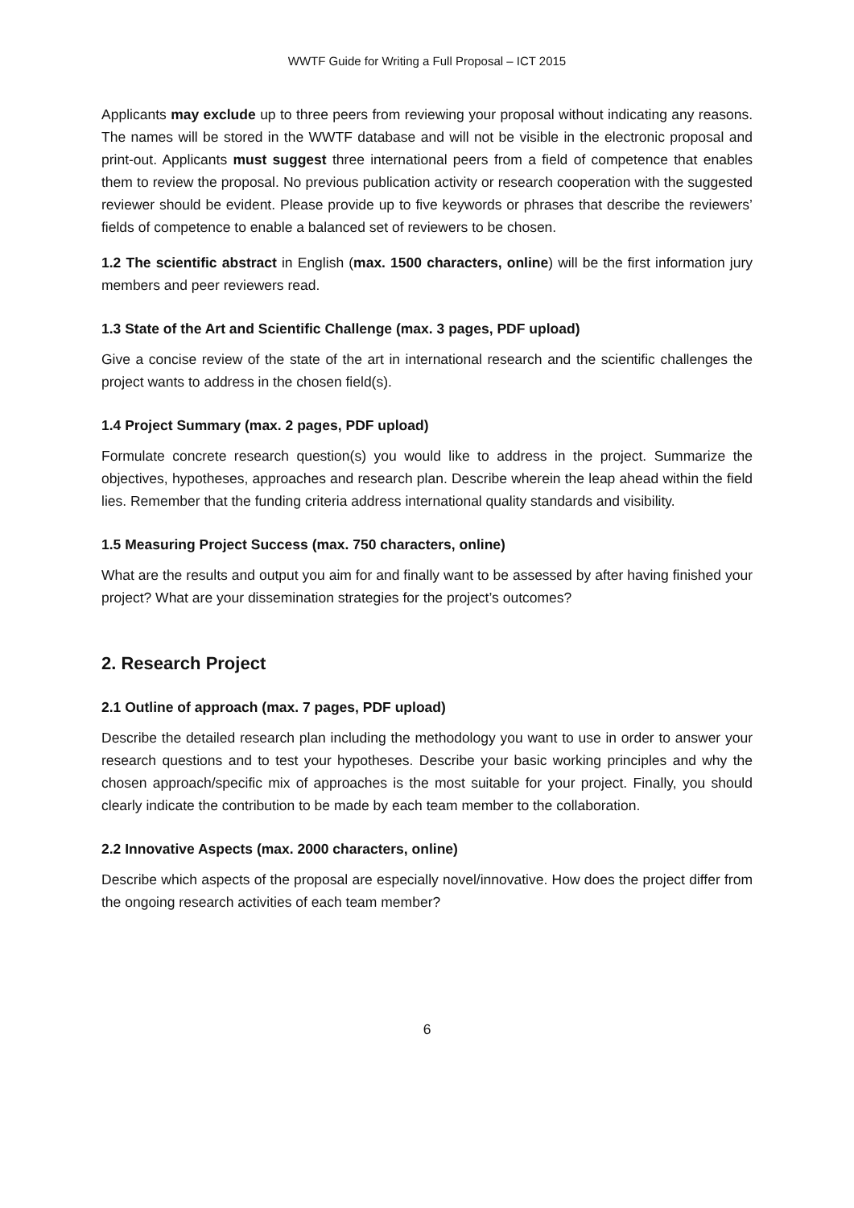WWTF Guide for Writing a Full Proposal – ICT 2015
Applicants may exclude up to three peers from reviewing your proposal without indicating any reasons. The names will be stored in the WWTF database and will not be visible in the electronic proposal and print-out. Applicants must suggest three international peers from a field of competence that enables them to review the proposal. No previous publication activity or research cooperation with the suggested reviewer should be evident. Please provide up to five keywords or phrases that describe the reviewers’ fields of competence to enable a balanced set of reviewers to be chosen.
1.2 The scientific abstract in English (max. 1500 characters, online) will be the first information jury members and peer reviewers read.
1.3 State of the Art and Scientific Challenge (max. 3 pages, PDF upload)
Give a concise review of the state of the art in international research and the scientific challenges the project wants to address in the chosen field(s).
1.4 Project Summary (max. 2 pages, PDF upload)
Formulate concrete research question(s) you would like to address in the project. Summarize the objectives, hypotheses, approaches and research plan. Describe wherein the leap ahead within the field lies. Remember that the funding criteria address international quality standards and visibility.
1.5 Measuring Project Success (max. 750 characters, online)
What are the results and output you aim for and finally want to be assessed by after having finished your project? What are your dissemination strategies for the project’s outcomes?
2. Research Project
2.1 Outline of approach (max. 7 pages, PDF upload)
Describe the detailed research plan including the methodology you want to use in order to answer your research questions and to test your hypotheses. Describe your basic working principles and why the chosen approach/specific mix of approaches is the most suitable for your project. Finally, you should clearly indicate the contribution to be made by each team member to the collaboration.
2.2 Innovative Aspects (max. 2000 characters, online)
Describe which aspects of the proposal are especially novel/innovative. How does the project differ from the ongoing research activities of each team member?
6